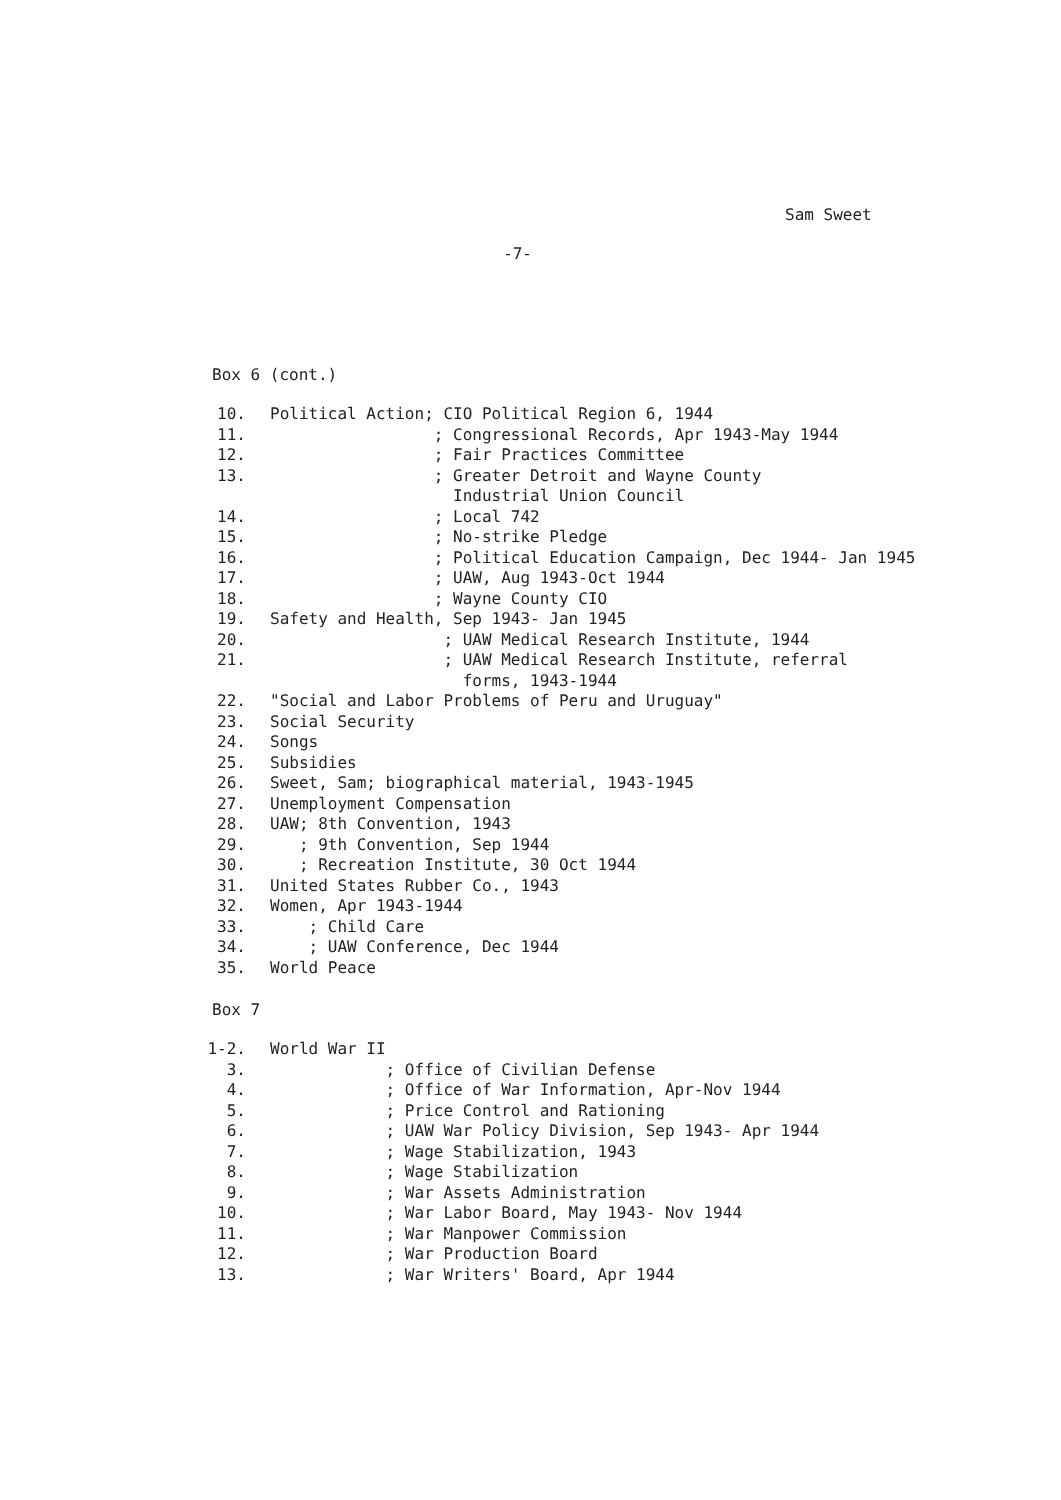Sam Sweet
-7-
Box 6 (cont.)
10. Political Action; CIO Political Region 6, 1944
11. ; Congressional Records, Apr 1943-May 1944
12. ; Fair Practices Committee
13. ; Greater Detroit and Wayne County Industrial Union Council
14. ; Local 742
15. ; No-strike Pledge
16. ; Political Education Campaign, Dec 1944- Jan 1945
17. ; UAW, Aug 1943-Oct 1944
18. ; Wayne County CIO
19. Safety and Health, Sep 1943- Jan 1945
20. ; UAW Medical Research Institute, 1944
21. ; UAW Medical Research Institute, referral forms, 1943-1944
22. "Social and Labor Problems of Peru and Uruguay"
23. Social Security
24. Songs
25. Subsidies
26. Sweet, Sam; biographical material, 1943-1945
27. Unemployment Compensation
28. UAW; 8th Convention, 1943
29. ; 9th Convention, Sep 1944
30. ; Recreation Institute, 30 Oct 1944
31. United States Rubber Co., 1943
32. Women, Apr 1943-1944
33. ; Child Care
34. ; UAW Conference, Dec 1944
35. World Peace
Box 7
1-2. World War II
3. ; Office of Civilian Defense
4. ; Office of War Information, Apr-Nov 1944
5. ; Price Control and Rationing
6. ; UAW War Policy Division, Sep 1943- Apr 1944
7. ; Wage Stabilization, 1943
8. ; Wage Stabilization
9. ; War Assets Administration
10. ; War Labor Board, May 1943- Nov 1944
11. ; War Manpower Commission
12. ; War Production Board
13. ; War Writers' Board, Apr 1944